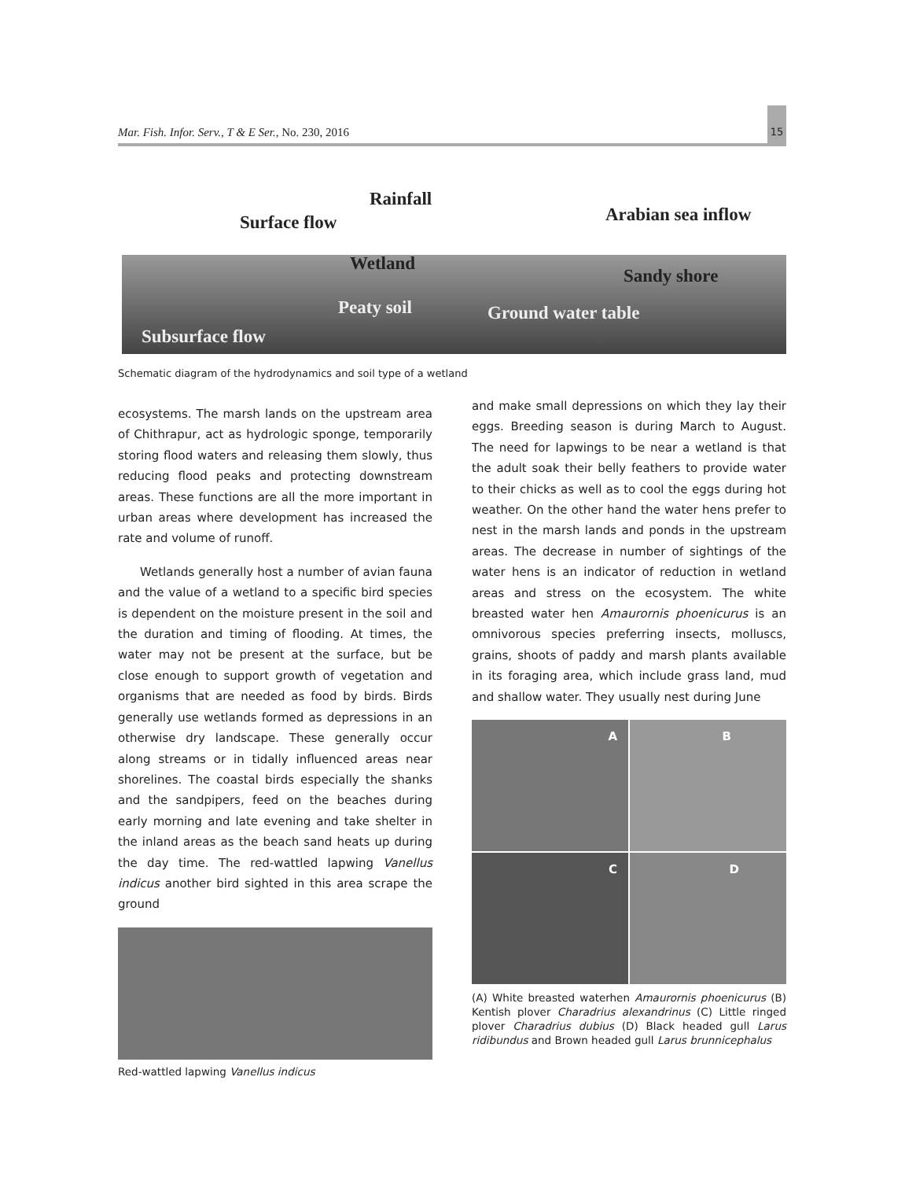Mar. Fish. Infor. Serv., T & E Ser., No. 230, 2016
15
Rainfall
Surface flow Arabian sea inflow
Wetland
Sandy shore
Peaty soil Ground water table
Subsurface flow
Schematic diagram of the hydrodynamics and soil type of a wetland
ecosystems. The marsh lands on the upstream area of Chithrapur, act as hydrologic sponge, temporarily storing flood waters and releasing them slowly, thus reducing flood peaks and protecting downstream areas. These functions are all the more important in urban areas where development has increased the rate and volume of runoff.
Wetlands generally host a number of avian fauna and the value of a wetland to a specific bird species is dependent on the moisture present in the soil and the duration and timing of flooding. At times, the water may not be present at the surface, but be close enough to support growth of vegetation and organisms that are needed as food by birds. Birds generally use wetlands formed as depressions in an otherwise dry landscape. These generally occur along streams or in tidally influenced areas near shorelines. The coastal birds especially the shanks and the sandpipers, feed on the beaches during early morning and late evening and take shelter in the inland areas as the beach sand heats up during the day time. The red-wattled lapwing Vanellus indicus another bird sighted in this area scrape the ground
Red-wattled lapwing Vanellus indicus
and make small depressions on which they lay their eggs. Breeding season is during March to August. The need for lapwings to be near a wetland is that the adult soak their belly feathers to provide water to their chicks as well as to cool the eggs during hot weather. On the other hand the water hens prefer to nest in the marsh lands and ponds in the upstream areas. The decrease in number of sightings of the water hens is an indicator of reduction in wetland areas and stress on the ecosystem. The white breasted water hen Amaurornis phoenicurus is an omnivorous species preferring insects, molluscs, grains, shoots of paddy and marsh plants available in its foraging area, which include grass land, mud and shallow water. They usually nest during June
A
B
C
D
(A) White breasted waterhen Amaurornis phoenicurus (B) Kentish plover Charadrius alexandrinus (C) Little ringed plover Charadrius dubius (D) Black headed gull Larus ridibundus and Brown headed gull Larus brunnicephalus